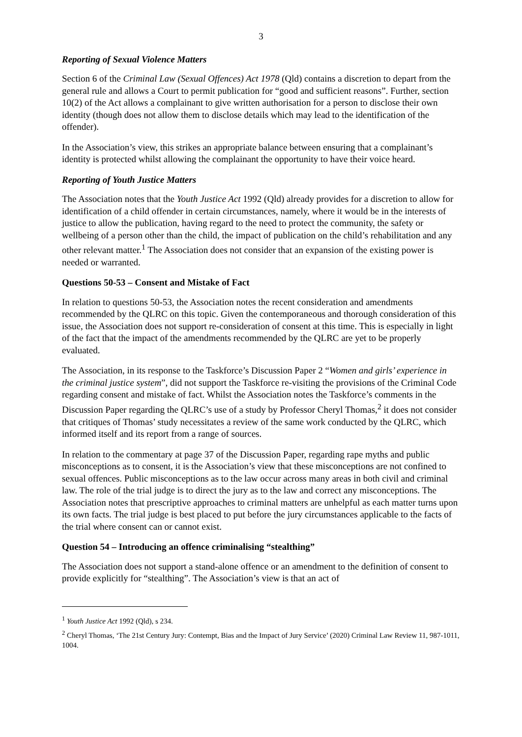3
Reporting of Sexual Violence Matters
Section 6 of the Criminal Law (Sexual Offences) Act 1978 (Qld) contains a discretion to depart from the general rule and allows a Court to permit publication for “good and sufficient reasons”. Further, section 10(2) of the Act allows a complainant to give written authorisation for a person to disclose their own identity (though does not allow them to disclose details which may lead to the identification of the offender).
In the Association’s view, this strikes an appropriate balance between ensuring that a complainant’s identity is protected whilst allowing the complainant the opportunity to have their voice heard.
Reporting of Youth Justice Matters
The Association notes that the Youth Justice Act 1992 (Qld) already provides for a discretion to allow for identification of a child offender in certain circumstances, namely, where it would be in the interests of justice to allow the publication, having regard to the need to protect the community, the safety or wellbeing of a person other than the child, the impact of publication on the child’s rehabilitation and any other relevant matter.<sup>1</sup> The Association does not consider that an expansion of the existing power is needed or warranted.
Questions 50-53 – Consent and Mistake of Fact
In relation to questions 50-53, the Association notes the recent consideration and amendments recommended by the QLRC on this topic. Given the contemporaneous and thorough consideration of this issue, the Association does not support re-consideration of consent at this time. This is especially in light of the fact that the impact of the amendments recommended by the QLRC are yet to be properly evaluated.
The Association, in its response to the Taskforce’s Discussion Paper 2 “Women and girls’ experience in the criminal justice system”, did not support the Taskforce re-visiting the provisions of the Criminal Code regarding consent and mistake of fact. Whilst the Association notes the Taskforce’s comments in the Discussion Paper regarding the QLRC’s use of a study by Professor Cheryl Thomas,<sup>2</sup> it does not consider that critiques of Thomas’ study necessitates a review of the same work conducted by the QLRC, which informed itself and its report from a range of sources.
In relation to the commentary at page 37 of the Discussion Paper, regarding rape myths and public misconceptions as to consent, it is the Association’s view that these misconceptions are not confined to sexual offences. Public misconceptions as to the law occur across many areas in both civil and criminal law. The role of the trial judge is to direct the jury as to the law and correct any misconceptions. The Association notes that prescriptive approaches to criminal matters are unhelpful as each matter turns upon its own facts. The trial judge is best placed to put before the jury circumstances applicable to the facts of the trial where consent can or cannot exist.
Question 54 – Introducing an offence criminalising “stealthing”
The Association does not support a stand-alone offence or an amendment to the definition of consent to provide explicitly for “stealthing”. The Association’s view is that an act of
<sup>1</sup> Youth Justice Act 1992 (Qld), s 234.
<sup>2</sup> Cheryl Thomas, ‘The 21st Century Jury: Contempt, Bias and the Impact of Jury Service’ (2020) Criminal Law Review 11, 987-1011, 1004.